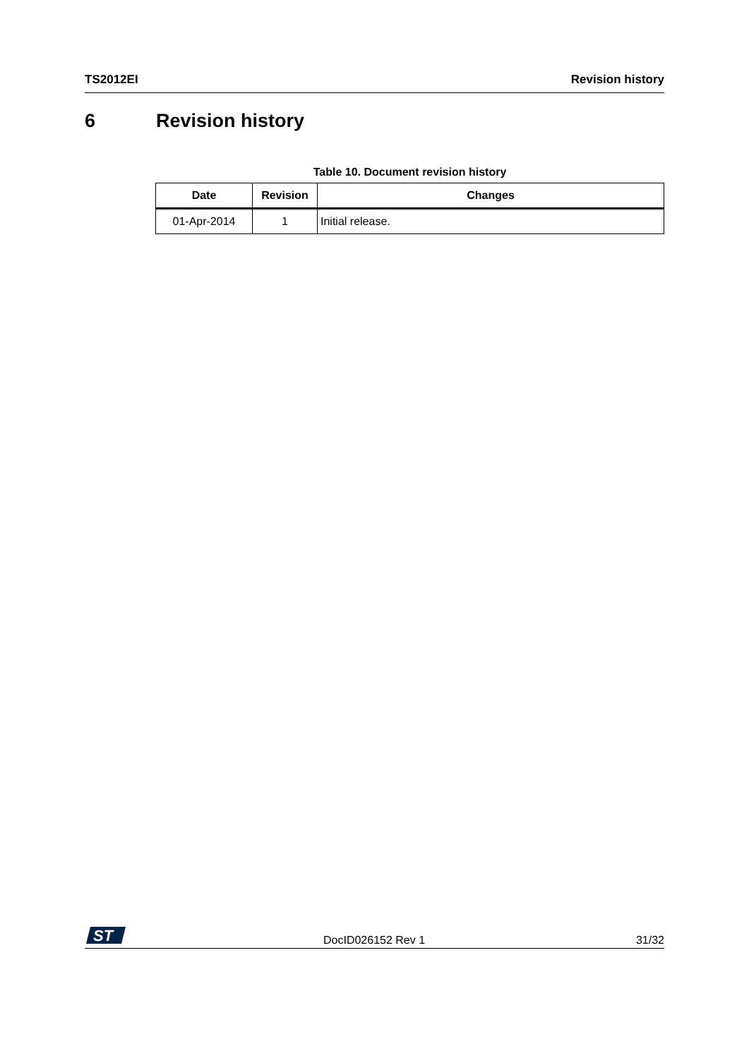TS2012EI Revision history
6 Revision history
Table 10. Document revision history
| Date | Revision | Changes |
| --- | --- | --- |
| 01-Apr-2014 | 1 | Initial release. |
ST
DocID026152 Rev 1 31/32